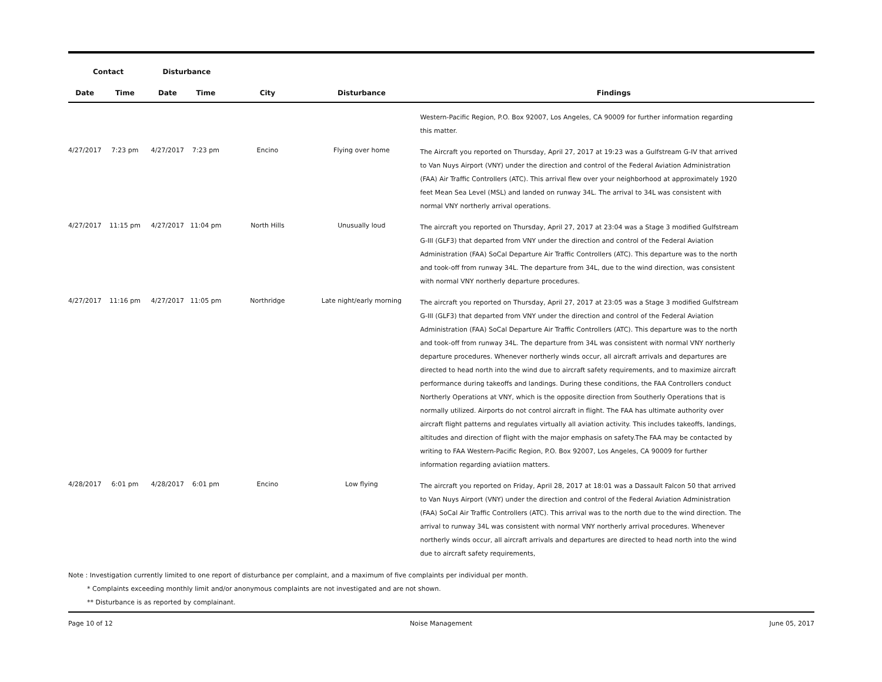| Contact | | Disturbance | | | | |
| --- | --- | --- | --- | --- | --- | --- |
| Date | Time | Date | Time | City | Disturbance | Findings |
| | | | | | | Western-Pacific Region, P.O. Box 92007, Los Angeles, CA 90009 for further information regarding this matter. |
| 4/27/2017 | 7:23 pm | 4/27/2017 | 7:23 pm | Encino | Flying over home | The Aircraft you reported on Thursday, April 27, 2017 at 19:23 was a Gulfstream G-IV that arrived to Van Nuys Airport (VNY) under the direction and control of the Federal Aviation Administration (FAA) Air Traffic Controllers (ATC). This arrival flew over your neighborhood at approximately 1920 feet Mean Sea Level (MSL) and landed on runway 34L. The arrival to 34L was consistent with normal VNY northerly arrival operations. |
| 4/27/2017 | 11:15 pm | 4/27/2017 | 11:04 pm | North Hills | Unusually loud | The aircraft you reported on Thursday, April 27, 2017 at 23:04 was a Stage 3 modified Gulfstream G-III (GLF3) that departed from VNY under the direction and control of the Federal Aviation Administration (FAA) SoCal Departure Air Traffic Controllers (ATC). This departure was to the north and took-off from runway 34L. The departure from 34L, due to the wind direction, was consistent with normal VNY northerly departure procedures. |
| 4/27/2017 | 11:16 pm | 4/27/2017 | 11:05 pm | Northridge | Late night/early morning | The aircraft you reported on Thursday, April 27, 2017 at 23:05 was a Stage 3 modified Gulfstream G-III (GLF3) that departed from VNY under the direction and control of the Federal Aviation Administration (FAA) SoCal Departure Air Traffic Controllers (ATC). This departure was to the north and took-off from runway 34L. The departure from 34L was consistent with normal VNY northerly departure procedures. Whenever northerly winds occur, all aircraft arrivals and departures are directed to head north into the wind due to aircraft safety requirements, and to maximize aircraft performance during takeoffs and landings. During these conditions, the FAA Controllers conduct Northerly Operations at VNY, which is the opposite direction from Southerly Operations that is normally utilized. Airports do not control aircraft in flight. The FAA has ultimate authority over aircraft flight patterns and regulates virtually all aviation activity. This includes takeoffs, landings, altitudes and direction of flight with the major emphasis on safety.The FAA may be contacted by writing to FAA Western-Pacific Region, P.O. Box 92007, Los Angeles, CA 90009 for further information regarding aviatiion matters. |
| 4/28/2017 | 6:01 pm | 4/28/2017 | 6:01 pm | Encino | Low flying | The aircraft you reported on Friday, April 28, 2017 at 18:01 was a Dassault Falcon 50 that arrived to Van Nuys Airport (VNY) under the direction and control of the Federal Aviation Administration (FAA) SoCal Air Traffic Controllers (ATC). This arrival was to the north due to the wind direction. The arrival to runway 34L was consistent with normal VNY northerly arrival procedures. Whenever northerly winds occur, all aircraft arrivals and departures are directed to head north into the wind due to aircraft safety requirements, |
Note : Investigation currently limited to one report of disturbance per complaint, and a maximum of five complaints per individual per month.
* Complaints exceeding monthly limit and/or anonymous complaints are not investigated and are not shown.
** Disturbance is as reported by complainant.
Page 10 of 12 Noise Management June 05, 2017